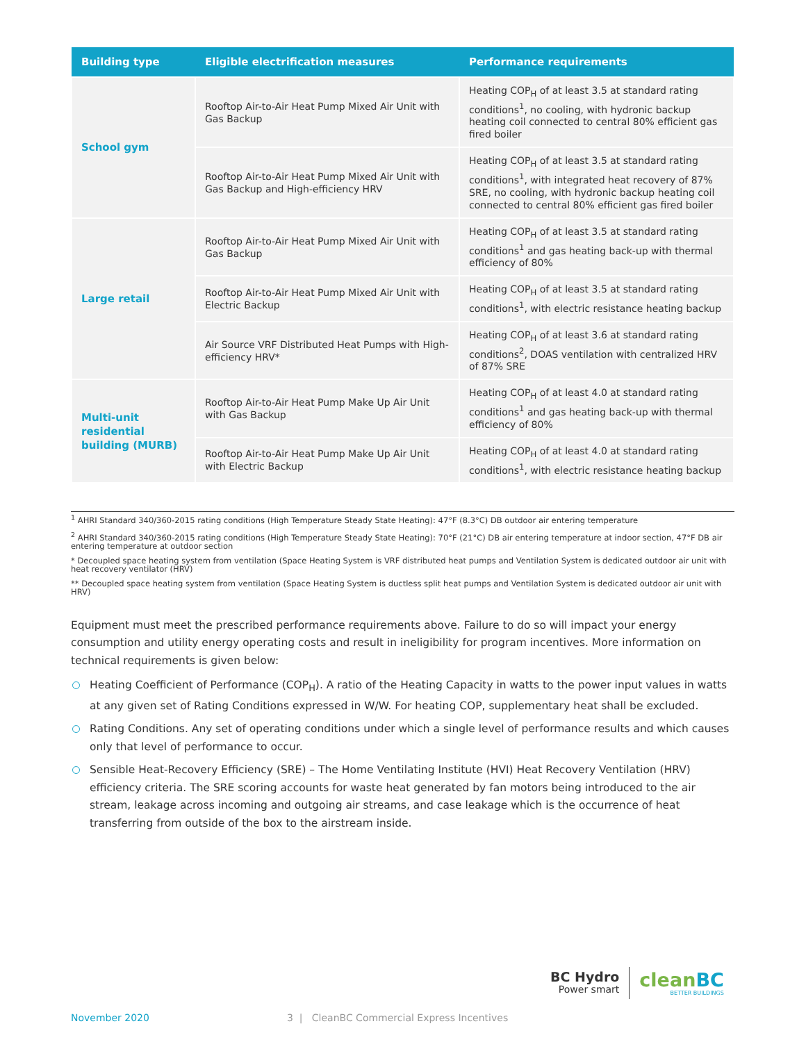| Building type | Eligible electrification measures | Performance requirements |
| --- | --- | --- |
| School gym | Rooftop Air-to-Air Heat Pump Mixed Air Unit with Gas Backup | Heating COP<sub>H</sub> of at least 3.5 at standard rating conditions<sup>1</sup>, no cooling, with hydronic backup heating coil connected to central 80% efficient gas fired boiler |
| | Rooftop Air-to-Air Heat Pump Mixed Air Unit with Gas Backup and High-efficiency HRV | Heating COP<sub>H</sub> of at least 3.5 at standard rating conditions<sup>1</sup>, with integrated heat recovery of 87% SRE, no cooling, with hydronic backup heating coil connected to central 80% efficient gas fired boiler |
| Large retail | Rooftop Air-to-Air Heat Pump Mixed Air Unit with Gas Backup | Heating COP<sub>H</sub> of at least 3.5 at standard rating conditions<sup>1</sup> and gas heating back-up with thermal efficiency of 80% |
| | Rooftop Air-to-Air Heat Pump Mixed Air Unit with Electric Backup | Heating COP<sub>H</sub> of at least 3.5 at standard rating conditions<sup>1</sup>, with electric resistance heating backup |
| | Air Source VRF Distributed Heat Pumps with High-efficiency HRV* | Heating COP<sub>H</sub> of at least 3.6 at standard rating conditions<sup>2</sup>, DOAS ventilation with centralized HRV of 87% SRE |
| Multi-unit residential building (MURB) | Rooftop Air-to-Air Heat Pump Make Up Air Unit with Gas Backup | Heating COP<sub>H</sub> of at least 4.0 at standard rating conditions<sup>1</sup> and gas heating back-up with thermal efficiency of 80% |
| | Rooftop Air-to-Air Heat Pump Make Up Air Unit with Electric Backup | Heating COP<sub>H</sub> of at least 4.0 at standard rating conditions<sup>1</sup>, with electric resistance heating backup |
<sup>1</sup> AHRI Standard 340/360-2015 rating conditions (High Temperature Steady State Heating): 47°F (8.3°C) DB outdoor air entering temperature
<sup>2</sup> AHRI Standard 340/360-2015 rating conditions (High Temperature Steady State Heating): 70°F (21°C) DB air entering temperature at indoor section, 47°F DB air entering temperature at outdoor section
* Decoupled space heating system from ventilation (Space Heating System is VRF distributed heat pumps and Ventilation System is dedicated outdoor air unit with heat recovery ventilator (HRV)
** Decoupled space heating system from ventilation (Space Heating System is ductless split heat pumps and Ventilation System is dedicated outdoor air unit with HRV)
Equipment must meet the prescribed performance requirements above. Failure to do so will impact your energy consumption and utility energy operating costs and result in ineligibility for program incentives. More information on technical requirements is given below:
Heating Coefficient of Performance (COP<sub>H</sub>). A ratio of the Heating Capacity in watts to the power input values in watts at any given set of Rating Conditions expressed in W/W. For heating COP, supplementary heat shall be excluded.
Rating Conditions. Any set of operating conditions under which a single level of performance results and which causes only that level of performance to occur.
Sensible Heat-Recovery Efficiency (SRE) – The Home Ventilating Institute (HVI) Heat Recovery Ventilation (HRV) efficiency criteria. The SRE scoring accounts for waste heat generated by fan motors being introduced to the air stream, leakage across incoming and outgoing air streams, and case leakage which is the occurrence of heat transferring from outside of the box to the airstream inside.
BC Hydro
Power smart
cleanBC
BETTER BUILDINGS
November 2020 3 | CleanBC Commercial Express Incentives